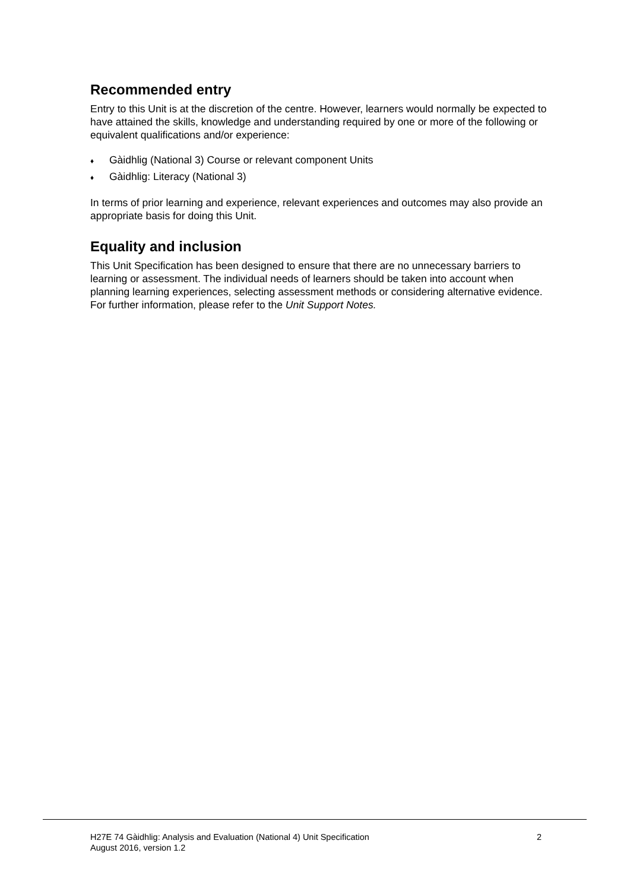Recommended entry
Entry to this Unit is at the discretion of the centre. However, learners would normally be expected to have attained the skills, knowledge and understanding required by one or more of the following or equivalent qualifications and/or experience:
♦ Gàidhlig (National 3) Course or relevant component Units
♦ Gàidhlig: Literacy (National 3)
In terms of prior learning and experience, relevant experiences and outcomes may also provide an appropriate basis for doing this Unit.
Equality and inclusion
This Unit Specification has been designed to ensure that there are no unnecessary barriers to learning or assessment. The individual needs of learners should be taken into account when planning learning experiences, selecting assessment methods or considering alternative evidence. For further information, please refer to the Unit Support Notes.
H27E 74 Gàidhlig: Analysis and Evaluation (National 4) Unit Specification
August 2016, version 1.2
2